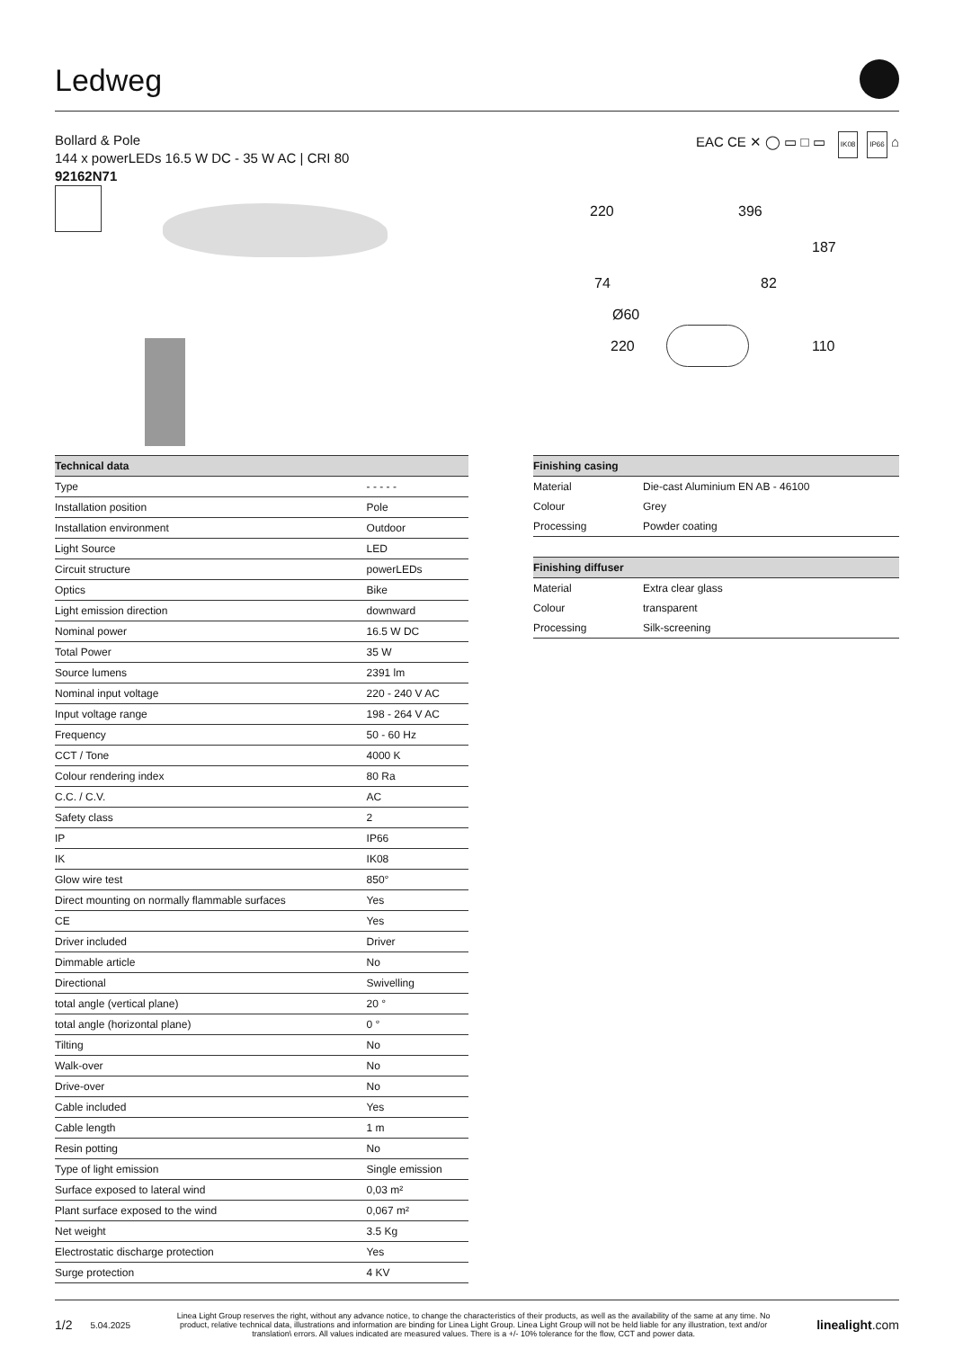Ledweg
Bollard & Pole
144 x powerLEDs 16.5 W DC - 35 W AC | CRI 80
92162N71
EAC CE ✕ ◯ ▭ □ ▭ IK08 IP66 ⌂
220 396
187
74 82
Ø60
220 110
| Technical data | |
| --- | --- |
| Type | - - - - - |
| Installation position | Pole |
| Installation environment | Outdoor |
| Light Source | LED |
| Circuit structure | powerLEDs |
| Optics | Bike |
| Light emission direction | downward |
| Nominal power | 16.5 W DC |
| Total Power | 35 W |
| Source lumens | 2391 lm |
| Nominal input voltage | 220 - 240 V AC |
| Input voltage range | 198 - 264 V AC |
| Frequency | 50 - 60 Hz |
| CCT / Tone | 4000 K |
| Colour rendering index | 80 Ra |
| C.C. / C.V. | AC |
| Safety class | 2 |
| IP | IP66 |
| IK | IK08 |
| Glow wire test | 850° |
| Direct mounting on normally flammable surfaces | Yes |
| CE | Yes |
| Driver included | Driver |
| Dimmable article | No |
| Directional | Swivelling |
| total angle (vertical plane) | 20 ° |
| total angle (horizontal plane) | 0 ° |
| Tilting | No |
| Walk-over | No |
| Drive-over | No |
| Cable included | Yes |
| Cable length | 1 m |
| Resin potting | No |
| Type of light emission | Single emission |
| Surface exposed to lateral wind | 0,03 m² |
| Plant surface exposed to the wind | 0,067 m² |
| Net weight | 3.5 Kg |
| Electrostatic discharge protection | Yes |
| Surge protection | 4 KV |
| Finishing casing | |
| --- | --- |
| Material | Die-cast Aluminium EN AB - 46100 |
| Colour | Grey |
| Processing | Powder coating |
| Finishing diffuser | |
| --- | --- |
| Material | Extra clear glass |
| Colour | transparent |
| Processing | Silk-screening |
1/2 5.04.2025
Linea Light Group reserves the right, without any advance notice, to change the characteristics of their products, as well as the availability of the same at any time. No product, relative technical data, illustrations and information are binding for Linea Light Group. Linea Light Group will not be held liable for any illustration, text and/or translation\ errors. All values indicated are measured values. There is a +/- 10% tolerance for the flow, CCT and power data.
linealight.com